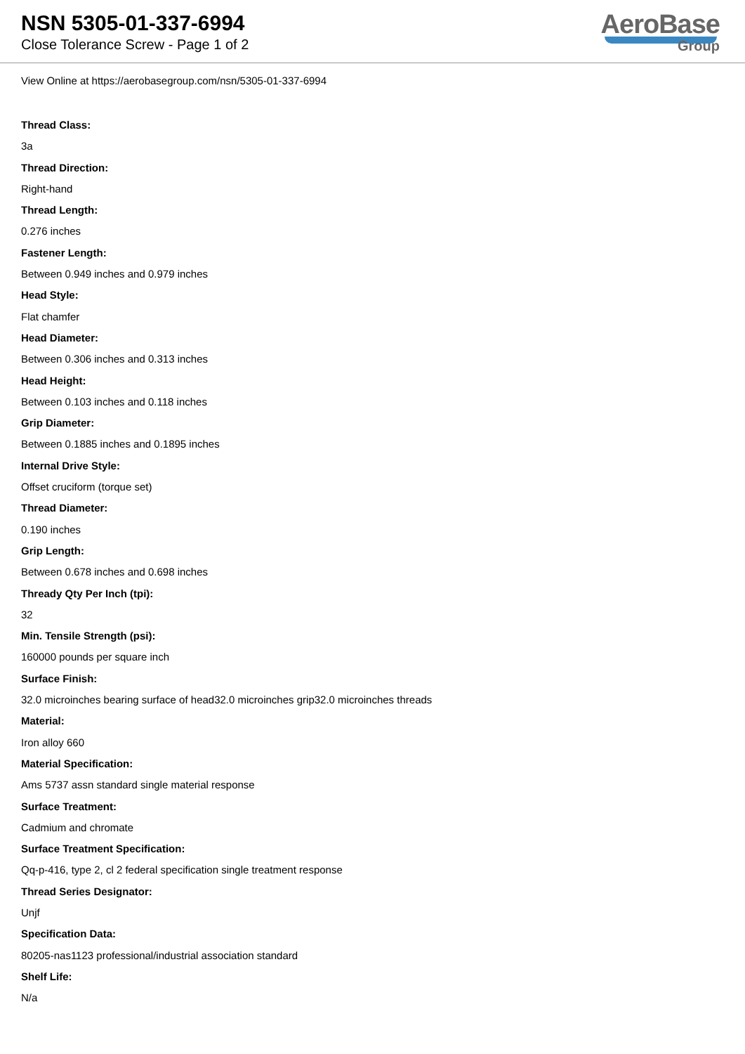NSN 5305-01-337-6994
Close Tolerance Screw - Page 1 of 2
AeroBase
Group
View Online at https://aerobasegroup.com/nsn/5305-01-337-6994
Thread Class:
3a
Thread Direction:
Right-hand
Thread Length:
0.276 inches
Fastener Length:
Between 0.949 inches and 0.979 inches
Head Style:
Flat chamfer
Head Diameter:
Between 0.306 inches and 0.313 inches
Head Height:
Between 0.103 inches and 0.118 inches
Grip Diameter:
Between 0.1885 inches and 0.1895 inches
Internal Drive Style:
Offset cruciform (torque set)
Thread Diameter:
0.190 inches
Grip Length:
Between 0.678 inches and 0.698 inches
Thready Qty Per Inch (tpi):
32
Min. Tensile Strength (psi):
160000 pounds per square inch
Surface Finish:
32.0 microinches bearing surface of head32.0 microinches grip32.0 microinches threads
Material:
Iron alloy 660
Material Specification:
Ams 5737 assn standard single material response
Surface Treatment:
Cadmium and chromate
Surface Treatment Specification:
Qq-p-416, type 2, cl 2 federal specification single treatment response
Thread Series Designator:
Unjf
Specification Data:
80205-nas1123 professional/industrial association standard
Shelf Life:
N/a